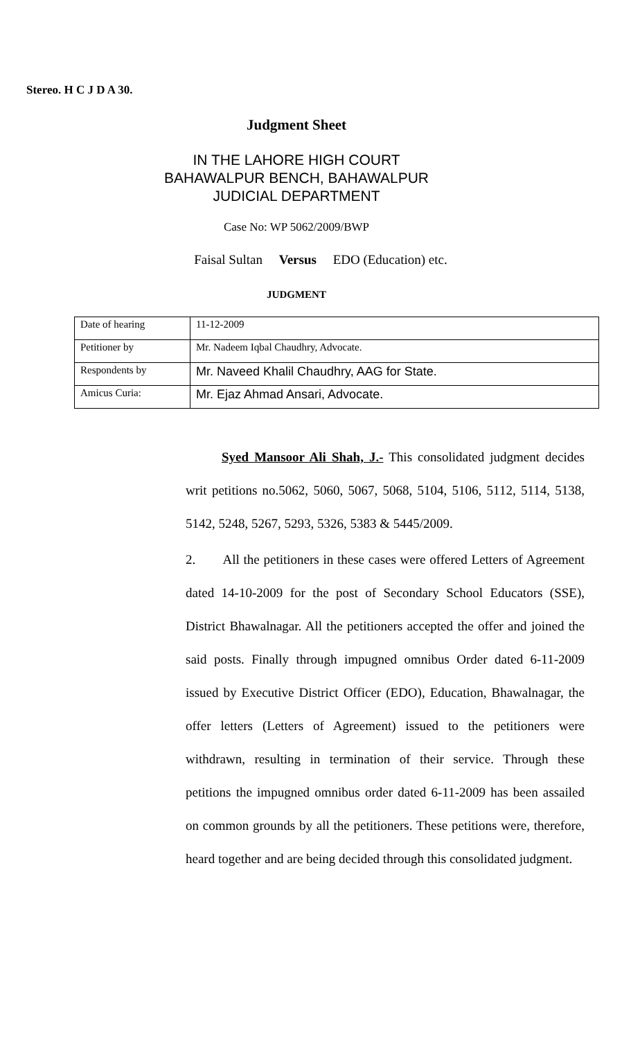Stereo. H C J D A 30.
Judgment Sheet
IN THE LAHORE HIGH COURT
BAHAWALPUR BENCH, BAHAWALPUR
JUDICIAL DEPARTMENT
Case No: WP 5062/2009/BWP
Faisal Sultan Versus EDO (Education) etc.
JUDGMENT
| Date of hearing | 11-12-2009 |
| Petitioner by | Mr. Nadeem Iqbal Chaudhry, Advocate. |
| Respondents by | Mr. Naveed Khalil Chaudhry, AAG for State. |
| Amicus Curia: | Mr. Ejaz Ahmad Ansari, Advocate. |
Syed Mansoor Ali Shah, J.- This consolidated judgment decides writ petitions no.5062, 5060, 5067, 5068, 5104, 5106, 5112, 5114, 5138, 5142, 5248, 5267, 5293, 5326, 5383 & 5445/2009.
2. All the petitioners in these cases were offered Letters of Agreement dated 14-10-2009 for the post of Secondary School Educators (SSE), District Bhawalnagar. All the petitioners accepted the offer and joined the said posts. Finally through impugned omnibus Order dated 6-11-2009 issued by Executive District Officer (EDO), Education, Bhawalnagar, the offer letters (Letters of Agreement) issued to the petitioners were withdrawn, resulting in termination of their service. Through these petitions the impugned omnibus order dated 6-11-2009 has been assailed on common grounds by all the petitioners. These petitions were, therefore, heard together and are being decided through this consolidated judgment.